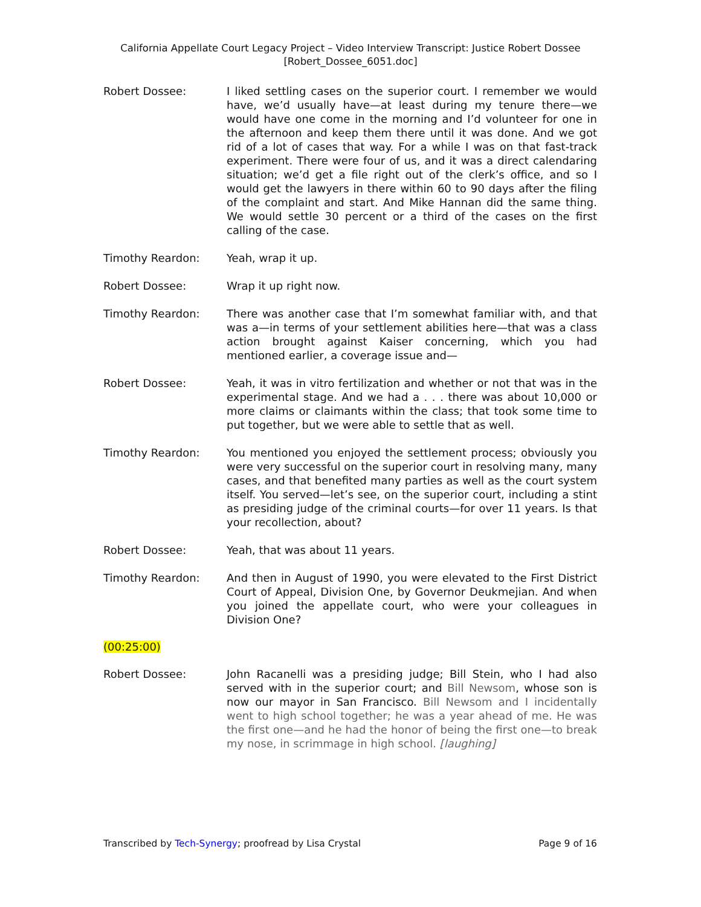California Appellate Court Legacy Project – Video Interview Transcript: Justice Robert Dossee
[Robert_Dossee_6051.doc]
Robert Dossee: I liked settling cases on the superior court. I remember we would have, we’d usually have—at least during my tenure there—we would have one come in the morning and I’d volunteer for one in the afternoon and keep them there until it was done. And we got rid of a lot of cases that way. For a while I was on that fast-track experiment. There were four of us, and it was a direct calendaring situation; we’d get a file right out of the clerk’s office, and so I would get the lawyers in there within 60 to 90 days after the filing of the complaint and start. And Mike Hannan did the same thing. We would settle 30 percent or a third of the cases on the first calling of the case.
Timothy Reardon: Yeah, wrap it up.
Robert Dossee: Wrap it up right now.
Timothy Reardon: There was another case that I’m somewhat familiar with, and that was a—in terms of your settlement abilities here—that was a class action brought against Kaiser concerning, which you had mentioned earlier, a coverage issue and—
Robert Dossee: Yeah, it was in vitro fertilization and whether or not that was in the experimental stage. And we had a . . . there was about 10,000 or more claims or claimants within the class; that took some time to put together, but we were able to settle that as well.
Timothy Reardon: You mentioned you enjoyed the settlement process; obviously you were very successful on the superior court in resolving many, many cases, and that benefited many parties as well as the court system itself. You served—let’s see, on the superior court, including a stint as presiding judge of the criminal courts—for over 11 years. Is that your recollection, about?
Robert Dossee: Yeah, that was about 11 years.
Timothy Reardon: And then in August of 1990, you were elevated to the First District Court of Appeal, Division One, by Governor Deukmejian. And when you joined the appellate court, who were your colleagues in Division One?
(00:25:00)
Robert Dossee: John Racanelli was a presiding judge; Bill Stein, who I had also served with in the superior court; and Bill Newsom, whose son is now our mayor in San Francisco. Bill Newsom and I incidentally went to high school together; he was a year ahead of me. He was the first one—and he had the honor of being the first one—to break my nose, in scrimmage in high school. [laughing]
Transcribed by Tech-Synergy; proofread by Lisa Crystal Page 9 of 16